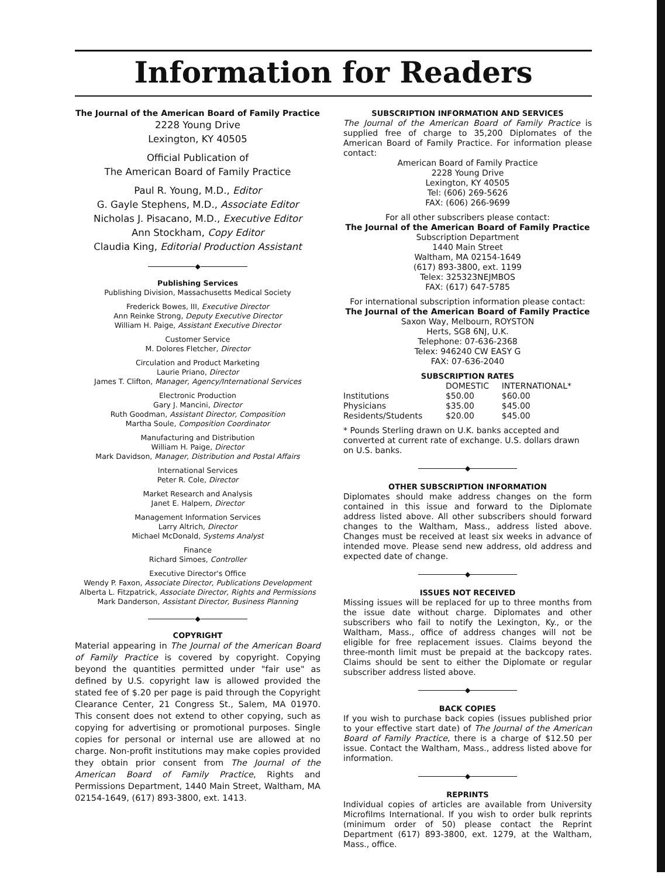Information for Readers
The Journal of the American Board of Family Practice
2228 Young Drive
Lexington, KY 40505
Official Publication of
The American Board of Family Practice
Paul R. Young, M.D., Editor
G. Gayle Stephens, M.D., Associate Editor
Nicholas J. Pisacano, M.D., Executive Editor
Ann Stockham, Copy Editor
Claudia King, Editorial Production Assistant
◆
Publishing Services
Publishing Division, Massachusetts Medical Society
Frederick Bowes, III, Executive Director
Ann Reinke Strong, Deputy Executive Director
William H. Paige, Assistant Executive Director
Customer Service
M. Dolores Fletcher, Director
Circulation and Product Marketing
Laurie Priano, Director
James T. Clifton, Manager, Agency/International Services
Electronic Production
Gary J. Mancini, Director
Ruth Goodman, Assistant Director, Composition
Martha Soule, Composition Coordinator
Manufacturing and Distribution
William H. Paige, Director
Mark Davidson, Manager, Distribution and Postal Affairs
International Services
Peter R. Cole, Director
Market Research and Analysis
Janet E. Halpern, Director
Management Information Services
Larry Altrich, Director
Michael McDonald, Systems Analyst
Finance
Richard Simoes, Controller
Executive Director's Office
Wendy P. Faxon, Associate Director, Publications Development
Alberta L. Fitzpatrick, Associate Director, Rights and Permissions
Mark Danderson, Assistant Director, Business Planning
◆
COPYRIGHT
Material appearing in The Journal of the American Board of Family Practice is covered by copyright. Copying beyond the quantities permitted under "fair use" as defined by U.S. copyright law is allowed provided the stated fee of $.20 per page is paid through the Copyright Clearance Center, 21 Congress St., Salem, MA 01970. This consent does not extend to other copying, such as copying for advertising or promotional purposes. Single copies for personal or internal use are allowed at no charge. Non-profit institutions may make copies provided they obtain prior consent from The Journal of the American Board of Family Practice, Rights and Permissions Department, 1440 Main Street, Waltham, MA 02154-1649, (617) 893-3800, ext. 1413.
SUBSCRIPTION INFORMATION AND SERVICES
The Journal of the American Board of Family Practice is supplied free of charge to 35,200 Diplomates of the American Board of Family Practice. For information please contact:
American Board of Family Practice
2228 Young Drive
Lexington, KY 40505
Tel: (606) 269-5626
FAX: (606) 266-9699
For all other subscribers please contact:
The Journal of the American Board of Family Practice
Subscription Department
1440 Main Street
Waltham, MA 02154-1649
(617) 893-3800, ext. 1199
Telex: 325323NEJMBOS
FAX: (617) 647-5785
For international subscription information please contact:
The Journal of the American Board of Family Practice
Saxon Way, Melbourn, ROYSTON
Herts, SG8 6NJ, U.K.
Telephone: 07-636-2368
Telex: 946240 CW EASY G
FAX: 07-636-2040
SUBSCRIPTION RATES
| | DOMESTIC | INTERNATIONAL* |
| --- | --- | --- |
| Institutions | $50.00 | $60.00 |
| Physicians | $35.00 | $45.00 |
| Residents/Students | $20.00 | $45.00 |
* Pounds Sterling drawn on U.K. banks accepted and converted at current rate of exchange. U.S. dollars drawn on U.S. banks.
◆
OTHER SUBSCRIPTION INFORMATION
Diplomates should make address changes on the form contained in this issue and forward to the Diplomate address listed above. All other subscribers should forward changes to the Waltham, Mass., address listed above. Changes must be received at least six weeks in advance of intended move. Please send new address, old address and expected date of change.
◆
ISSUES NOT RECEIVED
Missing issues will be replaced for up to three months from the issue date without charge. Diplomates and other subscribers who fail to notify the Lexington, Ky., or the Waltham, Mass., office of address changes will not be eligible for free replacement issues. Claims beyond the three-month limit must be prepaid at the backcopy rates. Claims should be sent to either the Diplomate or regular subscriber address listed above.
◆
BACK COPIES
If you wish to purchase back copies (issues published prior to your effective start date) of The Journal of the American Board of Family Practice, there is a charge of $12.50 per issue. Contact the Waltham, Mass., address listed above for information.
◆
REPRINTS
Individual copies of articles are available from University Microfilms International. If you wish to order bulk reprints (minimum order of 50) please contact the Reprint Department (617) 893-3800, ext. 1279, at the Waltham, Mass., office.